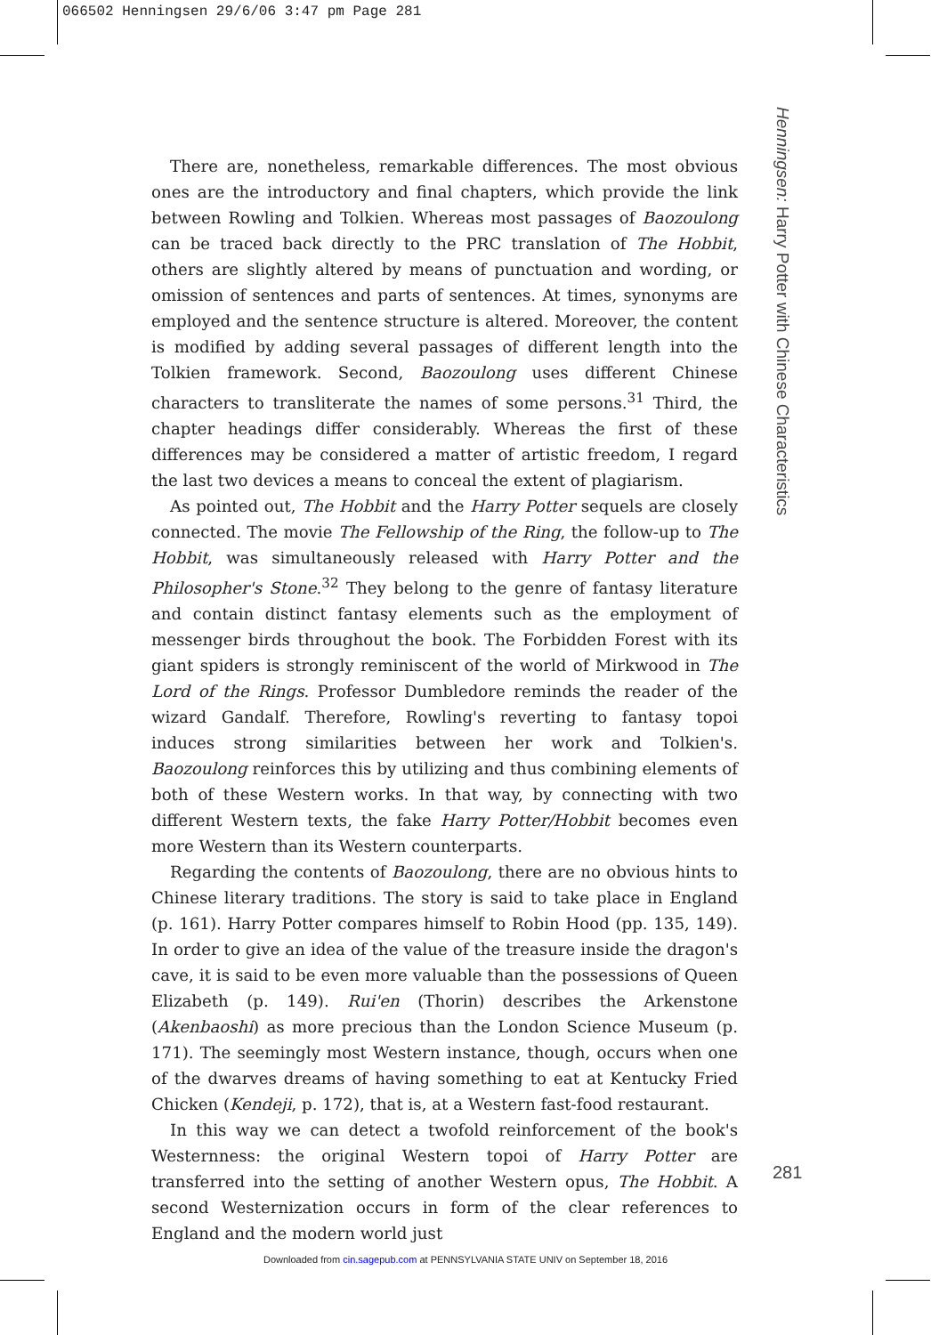066502 Henningsen 29/6/06 3:47 pm Page 281
Henningsen: Harry Potter with Chinese Characteristics
There are, nonetheless, remarkable differences. The most obvious ones are the introductory and final chapters, which provide the link between Rowling and Tolkien. Whereas most passages of Baozoulong can be traced back directly to the PRC translation of The Hobbit, others are slightly altered by means of punctuation and wording, or omission of sentences and parts of sentences. At times, synonyms are employed and the sentence structure is altered. Moreover, the content is modified by adding several passages of different length into the Tolkien framework. Second, Baozoulong uses different Chinese characters to transliterate the names of some persons.<sup>31</sup> Third, the chapter headings differ considerably. Whereas the first of these differences may be considered a matter of artistic freedom, I regard the last two devices a means to conceal the extent of plagiarism.
As pointed out, The Hobbit and the Harry Potter sequels are closely connected. The movie The Fellowship of the Ring, the follow-up to The Hobbit, was simultaneously released with Harry Potter and the Philosopher's Stone.<sup>32</sup> They belong to the genre of fantasy literature and contain distinct fantasy elements such as the employment of messenger birds throughout the book. The Forbidden Forest with its giant spiders is strongly reminiscent of the world of Mirkwood in The Lord of the Rings. Professor Dumbledore reminds the reader of the wizard Gandalf. Therefore, Rowling's reverting to fantasy topoi induces strong similarities between her work and Tolkien's. Baozoulong reinforces this by utilizing and thus combining elements of both of these Western works. In that way, by connecting with two different Western texts, the fake Harry Potter/Hobbit becomes even more Western than its Western counterparts.
Regarding the contents of Baozoulong, there are no obvious hints to Chinese literary traditions. The story is said to take place in England (p. 161). Harry Potter compares himself to Robin Hood (pp. 135, 149). In order to give an idea of the value of the treasure inside the dragon's cave, it is said to be even more valuable than the possessions of Queen Elizabeth (p. 149). Rui'en (Thorin) describes the Arkenstone (Akenbaoshi) as more precious than the London Science Museum (p. 171). The seemingly most Western instance, though, occurs when one of the dwarves dreams of having something to eat at Kentucky Fried Chicken (Kendeji, p. 172), that is, at a Western fast-food restaurant.
In this way we can detect a twofold reinforcement of the book's Westernness: the original Western topoi of Harry Potter are transferred into the setting of another Western opus, The Hobbit. A second Westernization occurs in form of the clear references to England and the modern world just
281
Downloaded from cin.sagepub.com at PENNSYLVANIA STATE UNIV on September 18, 2016